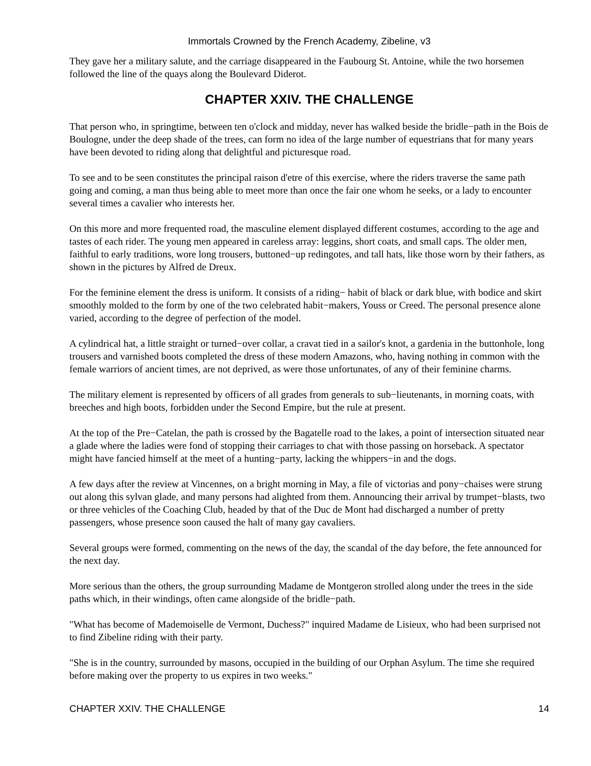Immortals Crowned by the French Academy, Zibeline, v3
They gave her a military salute, and the carriage disappeared in the Faubourg St. Antoine, while the two horsemen followed the line of the quays along the Boulevard Diderot.
CHAPTER XXIV. THE CHALLENGE
That person who, in springtime, between ten o'clock and midday, never has walked beside the bridle−path in the Bois de Boulogne, under the deep shade of the trees, can form no idea of the large number of equestrians that for many years have been devoted to riding along that delightful and picturesque road.
To see and to be seen constitutes the principal raison d'etre of this exercise, where the riders traverse the same path going and coming, a man thus being able to meet more than once the fair one whom he seeks, or a lady to encounter several times a cavalier who interests her.
On this more and more frequented road, the masculine element displayed different costumes, according to the age and tastes of each rider. The young men appeared in careless array: leggins, short coats, and small caps. The older men, faithful to early traditions, wore long trousers, buttoned−up redingotes, and tall hats, like those worn by their fathers, as shown in the pictures by Alfred de Dreux.
For the feminine element the dress is uniform. It consists of a riding− habit of black or dark blue, with bodice and skirt smoothly molded to the form by one of the two celebrated habit−makers, Youss or Creed. The personal presence alone varied, according to the degree of perfection of the model.
A cylindrical hat, a little straight or turned−over collar, a cravat tied in a sailor's knot, a gardenia in the buttonhole, long trousers and varnished boots completed the dress of these modern Amazons, who, having nothing in common with the female warriors of ancient times, are not deprived, as were those unfortunates, of any of their feminine charms.
The military element is represented by officers of all grades from generals to sub−lieutenants, in morning coats, with breeches and high boots, forbidden under the Second Empire, but the rule at present.
At the top of the Pre−Catelan, the path is crossed by the Bagatelle road to the lakes, a point of intersection situated near a glade where the ladies were fond of stopping their carriages to chat with those passing on horseback. A spectator might have fancied himself at the meet of a hunting−party, lacking the whippers−in and the dogs.
A few days after the review at Vincennes, on a bright morning in May, a file of victorias and pony−chaises were strung out along this sylvan glade, and many persons had alighted from them. Announcing their arrival by trumpet−blasts, two or three vehicles of the Coaching Club, headed by that of the Duc de Mont had discharged a number of pretty passengers, whose presence soon caused the halt of many gay cavaliers.
Several groups were formed, commenting on the news of the day, the scandal of the day before, the fete announced for the next day.
More serious than the others, the group surrounding Madame de Montgeron strolled along under the trees in the side paths which, in their windings, often came alongside of the bridle−path.
"What has become of Mademoiselle de Vermont, Duchess?" inquired Madame de Lisieux, who had been surprised not to find Zibeline riding with their party.
"She is in the country, surrounded by masons, occupied in the building of our Orphan Asylum. The time she required before making over the property to us expires in two weeks."
CHAPTER XXIV. THE CHALLENGE 14